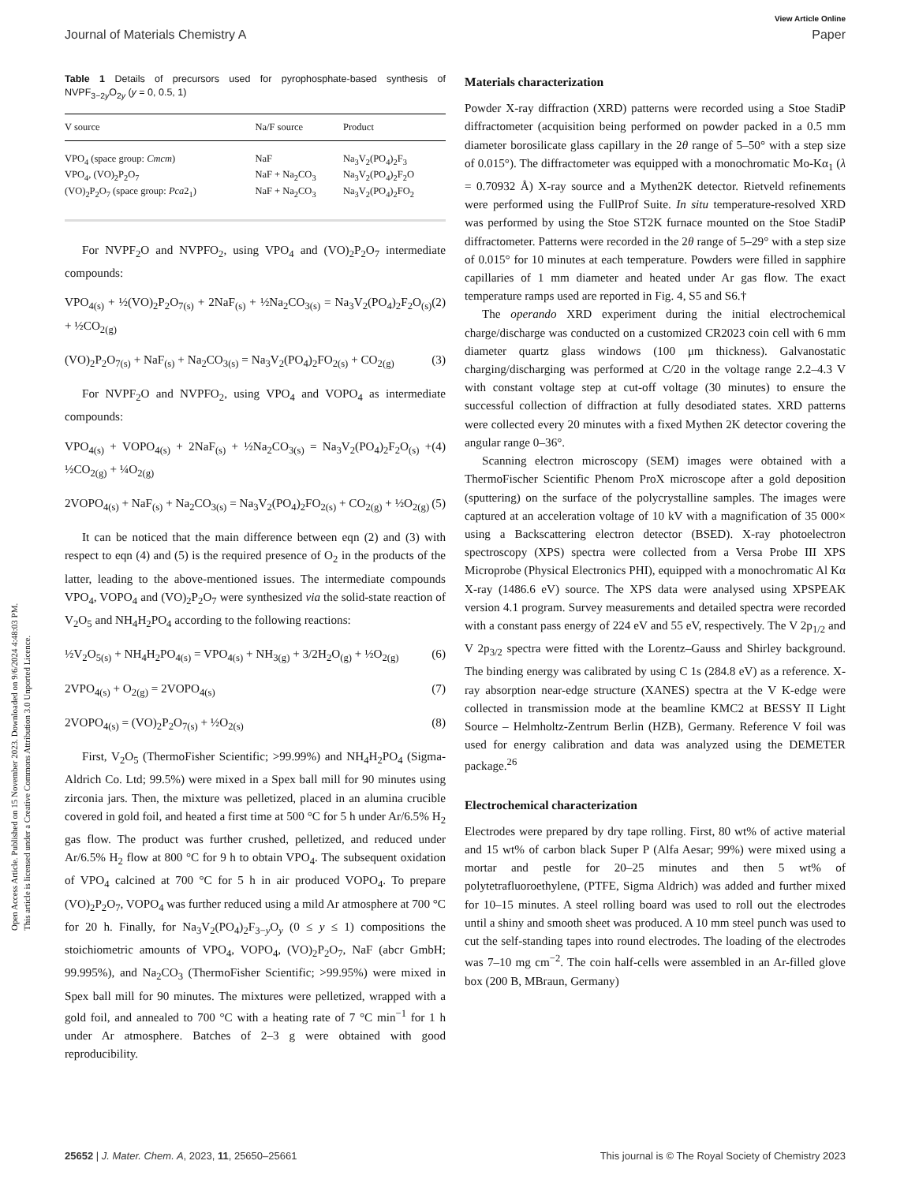Open Access Article. Published on 15 November 2023. Downloaded on 9/6/2024 4:48:03 PM.
This article is licensed under a Creative Commons Attribution 3.0 Unported Licence.
View Article Online
Journal of Materials Chemistry A Paper
Table 1 Details of precursors used for pyrophosphate-based synthesis of NVPF<sub>3−2y</sub>O<sub>2y</sub> (y = 0, 0.5, 1)
| V source | Na/F source | Product |
| --- | --- | --- |
| VPO<sub>4</sub> (space group: Cmcm ) | NaF | Na<sub>3</sub>V<sub>2</sub>(PO<sub>4</sub>)<sub>2</sub>F<sub>3</sub> |
| VPO<sub>4</sub>, (VO)<sub>2</sub>P<sub>2</sub>O<sub>7</sub> | NaF + Na<sub>2</sub>CO<sub>3</sub> | Na<sub>3</sub>V<sub>2</sub>(PO<sub>4</sub>)<sub>2</sub>F<sub>2</sub>O |
| (VO)<sub>2</sub>P<sub>2</sub>O<sub>7</sub> (space group: Pca 2<sub>1</sub>) | NaF + Na<sub>2</sub>CO<sub>3</sub> | Na<sub>3</sub>V<sub>2</sub>(PO<sub>4</sub>)<sub>2</sub>FO<sub>2</sub> |
For NVPF<sub>2</sub>O and NVPFO<sub>2</sub>, using VPO<sub>4</sub> and (VO)<sub>2</sub>P<sub>2</sub>O<sub>7</sub> intermediate compounds:
VPO<sub>4(s)</sub> + ½(VO)<sub>2</sub>P<sub>2</sub>O<sub>7(s)</sub> + 2NaF<sub>(s)</sub> + ½Na<sub>2</sub>CO<sub>3(s)</sub> = Na<sub>3</sub>V<sub>2</sub>(PO<sub>4</sub>)<sub>2</sub>F<sub>2</sub>O<sub>(s)</sub> + ½CO<sub>2(g)</sub> (2)
(VO)<sub>2</sub>P<sub>2</sub>O<sub>7(s)</sub> + NaF<sub>(s)</sub> + Na<sub>2</sub>CO<sub>3(s)</sub> = Na<sub>3</sub>V<sub>2</sub>(PO<sub>4</sub>)<sub>2</sub>FO<sub>2(s)</sub> + CO<sub>2(g)</sub> (3)
For NVPF<sub>2</sub>O and NVPFO<sub>2</sub>, using VPO<sub>4</sub> and VOPO<sub>4</sub> as intermediate compounds:
VPO<sub>4(s)</sub> + VOPO<sub>4(s)</sub> + 2NaF<sub>(s)</sub> + ½Na<sub>2</sub>CO<sub>3(s)</sub> = Na<sub>3</sub>V<sub>2</sub>(PO<sub>4</sub>)<sub>2</sub>F<sub>2</sub>O<sub>(s)</sub> + ½CO<sub>2(g)</sub> + ¼O<sub>2(g)</sub> (4)
2VOPO<sub>4(s)</sub> + NaF<sub>(s)</sub> + Na<sub>2</sub>CO<sub>3(s)</sub> = Na<sub>3</sub>V<sub>2</sub>(PO<sub>4</sub>)<sub>2</sub>FO<sub>2(s)</sub> + CO<sub>2(g)</sub> + ½O<sub>2(g)</sub> (5)
It can be noticed that the main difference between eqn (2) and (3) with respect to eqn (4) and (5) is the required presence of O<sub>2</sub> in the products of the latter, leading to the above-mentioned issues. The intermediate compounds VPO<sub>4</sub>, VOPO<sub>4</sub> and (VO)<sub>2</sub>P<sub>2</sub>O<sub>7</sub> were synthesized via the solid-state reaction of V<sub>2</sub>O<sub>5</sub> and NH<sub>4</sub>H<sub>2</sub>PO<sub>4</sub> according to the following reactions:
½V<sub>2</sub>O<sub>5(s)</sub> + NH<sub>4</sub>H<sub>2</sub>PO<sub>4(s)</sub> = VPO<sub>4(s)</sub> + NH<sub>3(g)</sub> + 3/2H<sub>2</sub>O<sub>(g)</sub> + ½O<sub>2(g)</sub> (6)
2VPO<sub>4(s)</sub> + O<sub>2(g)</sub> = 2VOPO<sub>4(s)</sub> (7)
2VOPO<sub>4(s)</sub> = (VO)<sub>2</sub>P<sub>2</sub>O<sub>7(s)</sub> + ½O<sub>2(s)</sub> (8)
First, V<sub>2</sub>O<sub>5</sub> (ThermoFisher Scientific; >99.99%) and NH<sub>4</sub>H<sub>2</sub>PO<sub>4</sub> (Sigma-Aldrich Co. Ltd; 99.5%) were mixed in a Spex ball mill for 90 minutes using zirconia jars. Then, the mixture was pelletized, placed in an alumina crucible covered in gold foil, and heated a first time at 500 °C for 5 h under Ar/6.5% H<sub>2</sub> gas flow. The product was further crushed, pelletized, and reduced under Ar/6.5% H<sub>2</sub> flow at 800 °C for 9 h to obtain VPO<sub>4</sub>. The subsequent oxidation of VPO<sub>4</sub> calcined at 700 °C for 5 h in air produced VOPO<sub>4</sub>. To prepare (VO)<sub>2</sub>P<sub>2</sub>O<sub>7</sub>, VOPO<sub>4</sub> was further reduced using a mild Ar atmosphere at 700 °C for 20 h. Finally, for Na<sub>3</sub>V<sub>2</sub>(PO<sub>4</sub>)<sub>2</sub>F<sub>3−y</sub>O<sub>y</sub> (0 ≤ y ≤ 1) compositions the stoichiometric amounts of VPO<sub>4</sub>, VOPO<sub>4</sub>, (VO)<sub>2</sub>P<sub>2</sub>O<sub>7</sub>, NaF (abcr GmbH; 99.995%), and Na<sub>2</sub>CO<sub>3</sub> (ThermoFisher Scientific; >99.95%) were mixed in Spex ball mill for 90 minutes. The mixtures were pelletized, wrapped with a gold foil, and annealed to 700 °C with a heating rate of 7 °C min<sup>−1</sup> for 1 h under Ar atmosphere. Batches of 2–3 g were obtained with good reproducibility.
Materials characterization
Powder X-ray diffraction (XRD) patterns were recorded using a Stoe StadiP diffractometer (acquisition being performed on powder packed in a 0.5 mm diameter borosilicate glass capillary in the 2θ range of 5–50° with a step size of 0.015°). The diffractometer was equipped with a monochromatic Mo-Kα<sub>1</sub> (λ = 0.70932 Å) X-ray source and a Mythen2K detector. Rietveld refinements were performed using the FullProf Suite. In situ temperature-resolved XRD was performed by using the Stoe ST2K furnace mounted on the Stoe StadiP diffractometer. Patterns were recorded in the 2θ range of 5–29° with a step size of 0.015° for 10 minutes at each temperature. Powders were filled in sapphire capillaries of 1 mm diameter and heated under Ar gas flow. The exact temperature ramps used are reported in Fig. 4, S5 and S6.†
The operando XRD experiment during the initial electrochemical charge/discharge was conducted on a customized CR2023 coin cell with 6 mm diameter quartz glass windows (100 μm thickness). Galvanostatic charging/discharging was performed at C/20 in the voltage range 2.2–4.3 V with constant voltage step at cut-off voltage (30 minutes) to ensure the successful collection of diffraction at fully desodiated states. XRD patterns were collected every 20 minutes with a fixed Mythen 2K detector covering the angular range 0–36°.
Scanning electron microscopy (SEM) images were obtained with a ThermoFischer Scientific Phenom ProX microscope after a gold deposition (sputtering) on the surface of the polycrystalline samples. The images were captured at an acceleration voltage of 10 kV with a magnification of 35 000× using a Backscattering electron detector (BSED). X-ray photoelectron spectroscopy (XPS) spectra were collected from a Versa Probe III XPS Microprobe (Physical Electronics PHI), equipped with a monochromatic Al Kα X-ray (1486.6 eV) source. The XPS data were analysed using XPSPEAK version 4.1 program. Survey measurements and detailed spectra were recorded with a constant pass energy of 224 eV and 55 eV, respectively. The V 2p<sub>1/2</sub> and V 2p<sub>3/2</sub> spectra were fitted with the Lorentz–Gauss and Shirley background. The binding energy was calibrated by using C 1s (284.8 eV) as a reference. X-ray absorption near-edge structure (XANES) spectra at the V K-edge were collected in transmission mode at the beamline KMC2 at BESSY II Light Source – Helmholtz-Zentrum Berlin (HZB), Germany. Reference V foil was used for energy calibration and data was analyzed using the DEMETER package.<sup>26</sup>
Electrochemical characterization
Electrodes were prepared by dry tape rolling. First, 80 wt% of active material and 15 wt% of carbon black Super P (Alfa Aesar; 99%) were mixed using a mortar and pestle for 20–25 minutes and then 5 wt% of polytetrafluoroethylene, (PTFE, Sigma Aldrich) was added and further mixed for 10–15 minutes. A steel rolling board was used to roll out the electrodes until a shiny and smooth sheet was produced. A 10 mm steel punch was used to cut the self-standing tapes into round electrodes. The loading of the electrodes was 7–10 mg cm<sup>−2</sup>. The coin half-cells were assembled in an Ar-filled glove box (200 B, MBraun, Germany)
25652 | J. Mater. Chem. A, 2023, 11, 25650–25661 This journal is © The Royal Society of Chemistry 2023